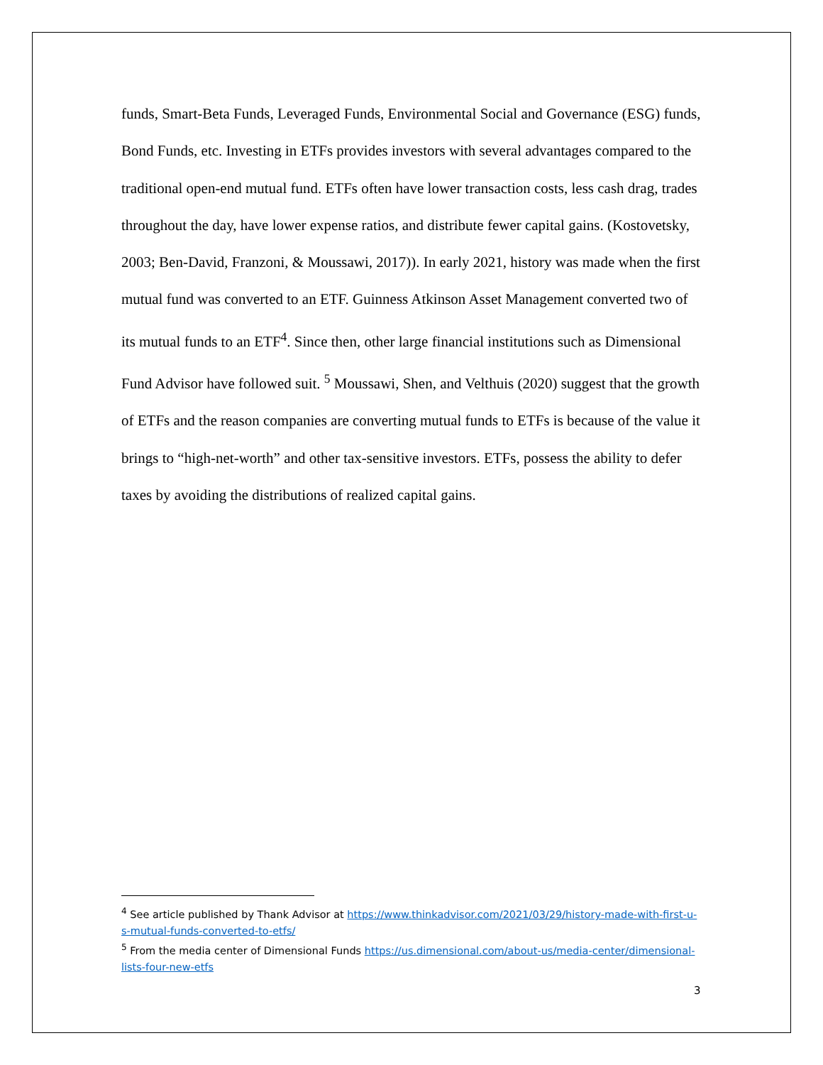funds, Smart-Beta Funds, Leveraged Funds, Environmental Social and Governance (ESG) funds, Bond Funds, etc. Investing in ETFs provides investors with several advantages compared to the traditional open-end mutual fund. ETFs often have lower transaction costs, less cash drag, trades throughout the day, have lower expense ratios, and distribute fewer capital gains. (Kostovetsky, 2003; Ben-David, Franzoni, & Moussawi, 2017)). In early 2021, history was made when the first mutual fund was converted to an ETF. Guinness Atkinson Asset Management converted two of its mutual funds to an ETF<sup>4</sup>. Since then, other large financial institutions such as Dimensional Fund Advisor have followed suit. <sup>5</sup> Moussawi, Shen, and Velthuis (2020) suggest that the growth of ETFs and the reason companies are converting mutual funds to ETFs is because of the value it brings to “high-net-worth” and other tax-sensitive investors. ETFs, possess the ability to defer taxes by avoiding the distributions of realized capital gains.
<sup>4</sup> See article published by Thank Advisor at https://www.thinkadvisor.com/2021/03/29/history-made-with-first-u-s-mutual-funds-converted-to-etfs/
<sup>5</sup> From the media center of Dimensional Funds https://us.dimensional.com/about-us/media-center/dimensional-lists-four-new-etfs
3